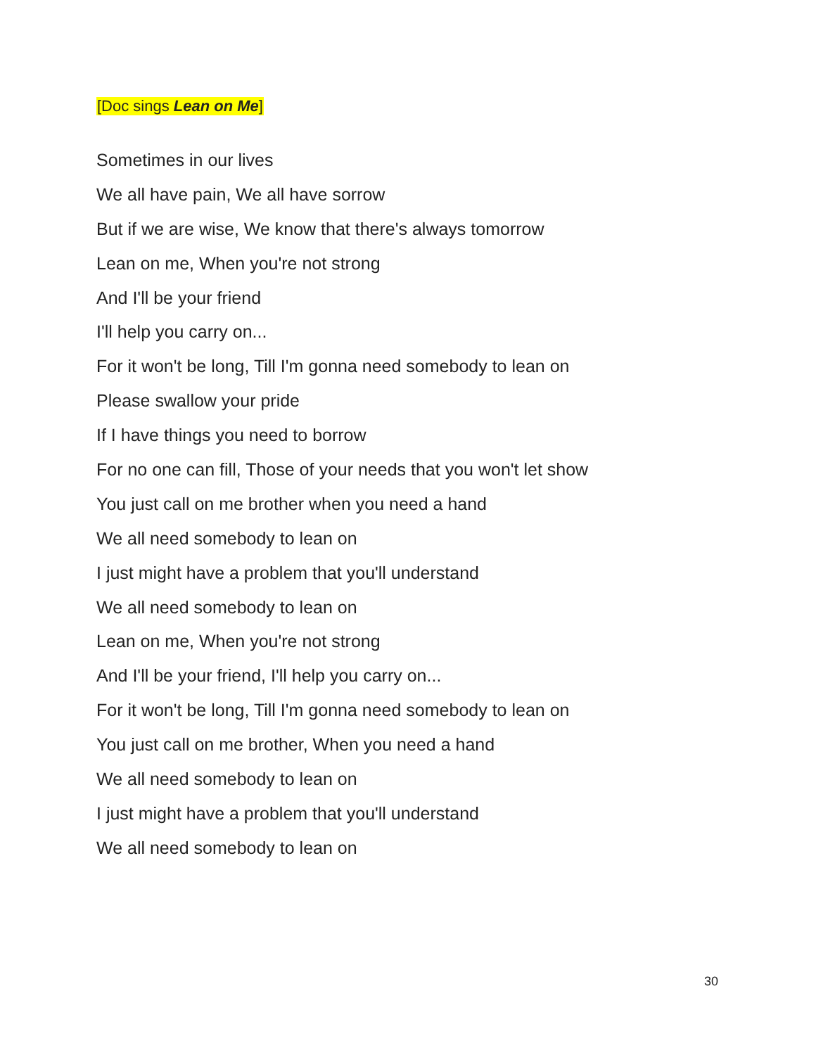[Doc sings Lean on Me]
Sometimes in our lives
We all have pain, We all have sorrow
But if we are wise, We know that there's always tomorrow
Lean on me, When you're not strong
And I'll be your friend
I'll help you carry on...
For it won't be long, Till I'm gonna need somebody to lean on
Please swallow your pride
If I have things you need to borrow
For no one can fill, Those of your needs that you won't let show
You just call on me brother when you need a hand
We all need somebody to lean on
I just might have a problem that you'll understand
We all need somebody to lean on
Lean on me, When you're not strong
And I'll be your friend, I'll help you carry on...
For it won't be long, Till I'm gonna need somebody to lean on
You just call on me brother, When you need a hand
We all need somebody to lean on
I just might have a problem that you'll understand
We all need somebody to lean on
30